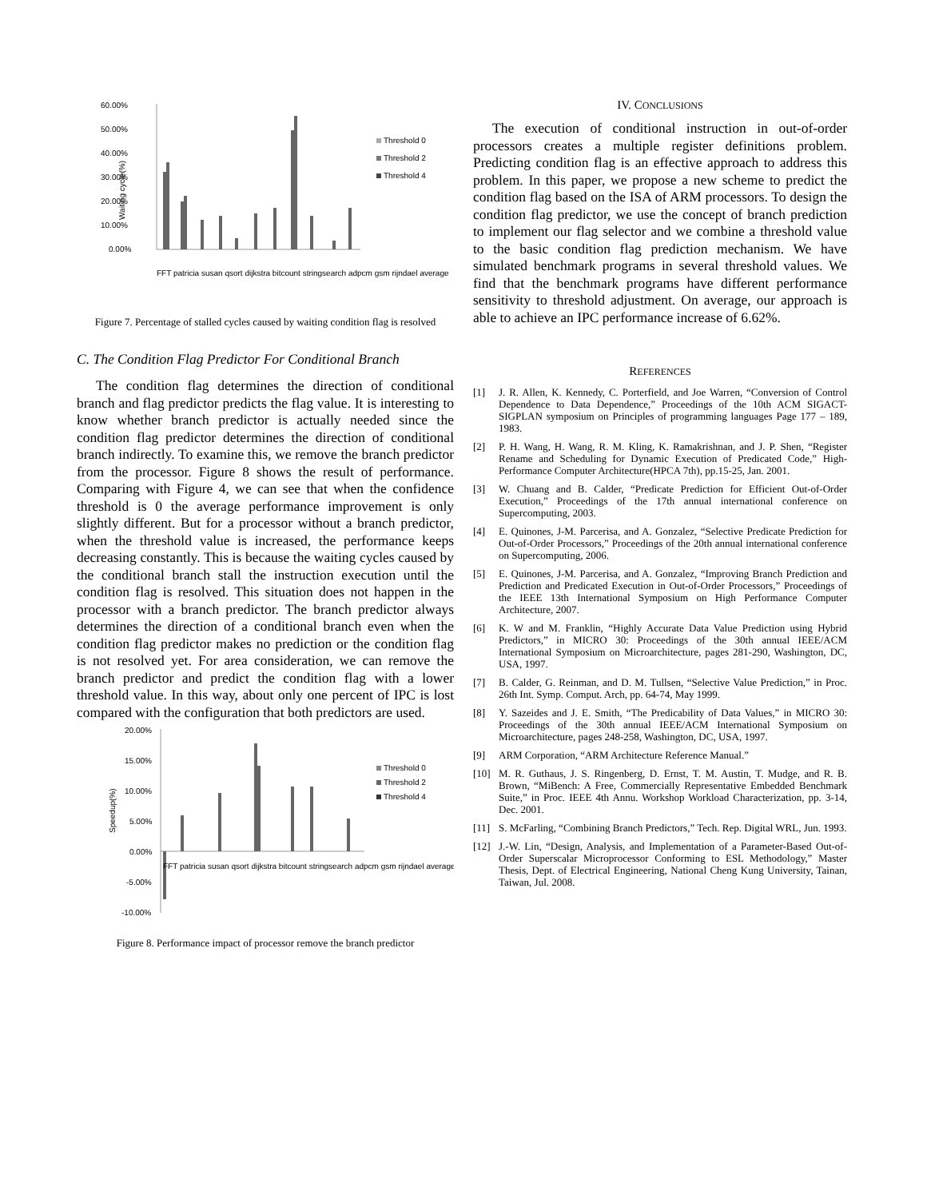60.00%
50.00%
40.00%
30.00%
20.00%
10.00%
0.00%
Waiting cycle(%)
Threshold 0
Threshold 2
Threshold 4
FFT patricia susan qsort dijkstra bitcount stringsearch adpcm gsm rijndael average
Figure 7. Percentage of stalled cycles caused by waiting condition flag is resolved
C. The Condition Flag Predictor For Conditional Branch
The condition flag determines the direction of conditional branch and flag predictor predicts the flag value. It is interesting to know whether branch predictor is actually needed since the condition flag predictor determines the direction of conditional branch indirectly. To examine this, we remove the branch predictor from the processor. Figure 8 shows the result of performance. Comparing with Figure 4, we can see that when the confidence threshold is 0 the average performance improvement is only slightly different. But for a processor without a branch predictor, when the threshold value is increased, the performance keeps decreasing constantly. This is because the waiting cycles caused by the conditional branch stall the instruction execution until the condition flag is resolved. This situation does not happen in the processor with a branch predictor. The branch predictor always determines the direction of a conditional branch even when the condition flag predictor makes no prediction or the condition flag is not resolved yet. For area consideration, we can remove the branch predictor and predict the condition flag with a lower threshold value. In this way, about only one percent of IPC is lost compared with the configuration that both predictors are used.
20.00%
15.00%
10.00%
5.00%
0.00%
-5.00%
-10.00%
Speedup(%)
Threshold 0
Threshold 2
Threshold 4
FFT patricia susan qsort dijkstra bitcount stringsearch adpcm gsm rijndael average
Figure 8. Performance impact of processor remove the branch predictor
IV. CONCLUSIONS
The execution of conditional instruction in out-of-order processors creates a multiple register definitions problem. Predicting condition flag is an effective approach to address this problem. In this paper, we propose a new scheme to predict the condition flag based on the ISA of ARM processors. To design the condition flag predictor, we use the concept of branch prediction to implement our flag selector and we combine a threshold value to the basic condition flag prediction mechanism. We have simulated benchmark programs in several threshold values. We find that the benchmark programs have different performance sensitivity to threshold adjustment. On average, our approach is able to achieve an IPC performance increase of 6.62%.
REFERENCES
[1] J. R. Allen, K. Kennedy, C. Porterfield, and Joe Warren, “Conversion of Control Dependence to Data Dependence,” Proceedings of the 10th ACM SIGACT-SIGPLAN symposium on Principles of programming languages Page 177 – 189, 1983.
[2] P. H. Wang, H. Wang, R. M. Kling, K. Ramakrishnan, and J. P. Shen, “Register Rename and Scheduling for Dynamic Execution of Predicated Code,” High-Performance Computer Architecture(HPCA 7th), pp.15-25, Jan. 2001.
[3] W. Chuang and B. Calder, “Predicate Prediction for Efficient Out-of-Order Execution,” Proceedings of the 17th annual international conference on Supercomputing, 2003.
[4] E. Quinones, J-M. Parcerisa, and A. Gonzalez, “Selective Predicate Prediction for Out-of-Order Processors,” Proceedings of the 20th annual international conference on Supercomputing, 2006.
[5] E. Quinones, J-M. Parcerisa, and A. Gonzalez, “Improving Branch Prediction and Prediction and Predicated Execution in Out-of-Order Processors,” Proceedings of the IEEE 13th International Symposium on High Performance Computer Architecture, 2007.
[6] K. W and M. Franklin, “Highly Accurate Data Value Prediction using Hybrid Predictors,” in MICRO 30: Proceedings of the 30th annual IEEE/ACM International Symposium on Microarchitecture, pages 281-290, Washington, DC, USA, 1997.
[7] B. Calder, G. Reinman, and D. M. Tullsen, “Selective Value Prediction,” in Proc. 26th Int. Symp. Comput. Arch, pp. 64-74, May 1999.
[8] Y. Sazeides and J. E. Smith, “The Predicability of Data Values,” in MICRO 30: Proceedings of the 30th annual IEEE/ACM International Symposium on Microarchitecture, pages 248-258, Washington, DC, USA, 1997.
[9] ARM Corporation, “ARM Architecture Reference Manual.”
[10] M. R. Guthaus, J. S. Ringenberg, D. Ernst, T. M. Austin, T. Mudge, and R. B. Brown, “MiBench: A Free, Commercially Representative Embedded Benchmark Suite,” in Proc. IEEE 4th Annu. Workshop Workload Characterization, pp. 3-14, Dec. 2001.
[11] S. McFarling, “Combining Branch Predictors,” Tech. Rep. Digital WRL, Jun. 1993.
[12] J.-W. Lin, “Design, Analysis, and Implementation of a Parameter-Based Out-of-Order Superscalar Microprocessor Conforming to ESL Methodology,” Master Thesis, Dept. of Electrical Engineering, National Cheng Kung University, Tainan, Taiwan, Jul. 2008.